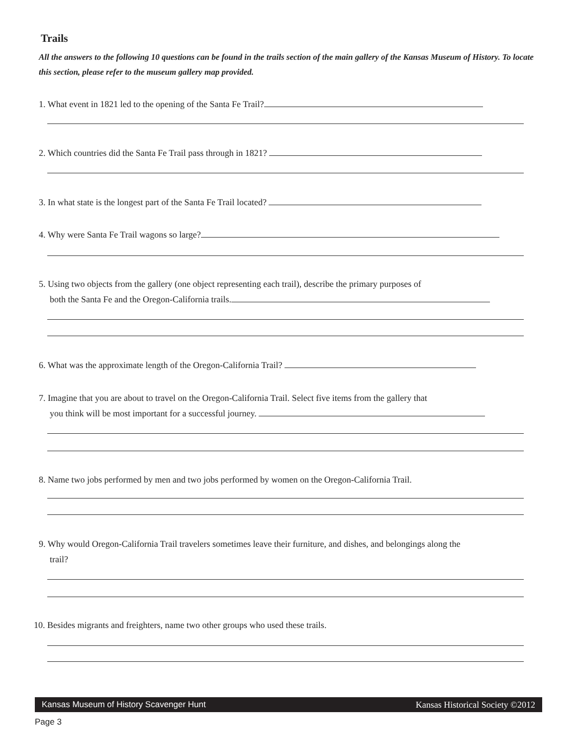Trails
All the answers to the following 10 questions can be found in the trails section of the main gallery of the Kansas Museum of History. To locate this section, please refer to the museum gallery map provided.
1. What event in 1821 led to the opening of the Santa Fe Trail?
2. Which countries did the Santa Fe Trail pass through in 1821?
3. In what state is the longest part of the Santa Fe Trail located?
4. Why were Santa Fe Trail wagons so large?
5. Using two objects from the gallery (one object representing each trail), describe the primary purposes of
both the Santa Fe and the Oregon-California trails.
6. What was the approximate length of the Oregon-California Trail?
7. Imagine that you are about to travel on the Oregon-California Trail. Select five items from the gallery that
you think will be most important for a successful journey.
8. Name two jobs performed by men and two jobs performed by women on the Oregon-California Trail.
9. Why would Oregon-California Trail travelers sometimes leave their furniture, and dishes, and belongings along the
trail?
10. Besides migrants and freighters, name two other groups who used these trails.
Kansas Museum of History Scavenger Hunt Kansas Historical Society ©2012
Page 3